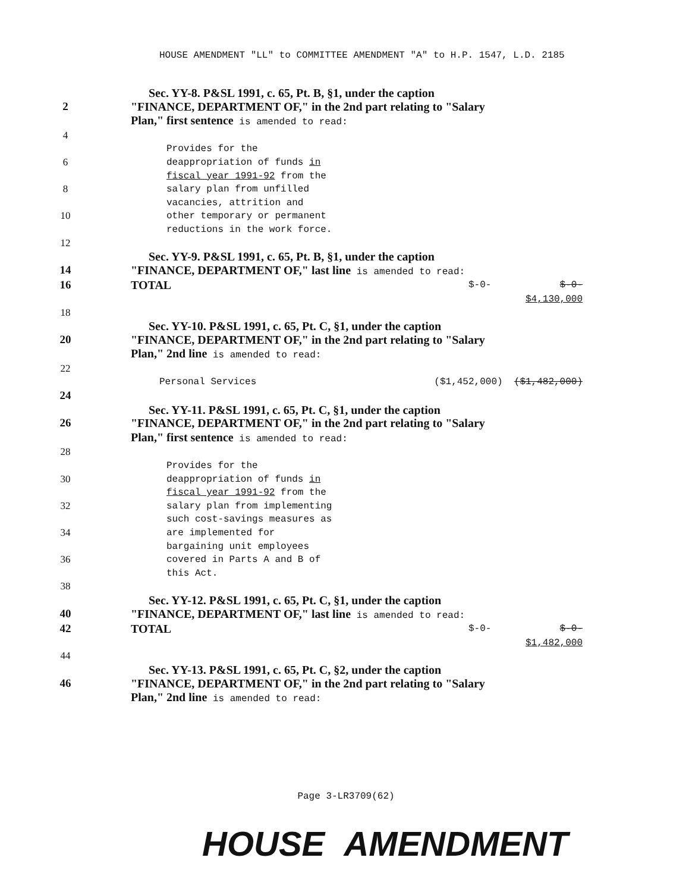HOUSE AMENDMENT "LL" to COMMITTEE AMENDMENT "A" to H.P. 1547, L.D. 2185
Sec. YY-8. P&SL 1991, c. 65, Pt. B, §1, under the caption
2 "FINANCE, DEPARTMENT OF," in the 2nd part relating to "Salary
Plan," first sentence is amended to read:
4
Provides for the
6 deappropriation of funds in
fiscal year 1991-92 from the
8 salary plan from unfilled
vacancies, attrition and
10 other temporary or permanent
reductions in the work force.
12
Sec. YY-9. P&SL 1991, c. 65, Pt. B, §1, under the caption
14 "FINANCE, DEPARTMENT OF," last line is amended to read:
16 TOTAL $-0- $-0-
$4,130,000
18
Sec. YY-10. P&SL 1991, c. 65, Pt. C, §1, under the caption
20 "FINANCE, DEPARTMENT OF," in the 2nd part relating to "Salary
Plan," 2nd line is amended to read:
22
Personal Services ($1,452,000) ($1,482,000)
24
Sec. YY-11. P&SL 1991, c. 65, Pt. C, §1, under the caption
26 "FINANCE, DEPARTMENT OF," in the 2nd part relating to "Salary
Plan," first sentence is amended to read:
28
Provides for the
30 deappropriation of funds in
fiscal year 1991-92 from the
32 salary plan from implementing
such cost-savings measures as
34 are implemented for
bargaining unit employees
36 covered in Parts A and B of
this Act.
38
Sec. YY-12. P&SL 1991, c. 65, Pt. C, §1, under the caption
40 "FINANCE, DEPARTMENT OF," last line is amended to read:
42 TOTAL $-0- $-0-
$1,482,000
44
Sec. YY-13. P&SL 1991, c. 65, Pt. C, §2, under the caption
46 "FINANCE, DEPARTMENT OF," in the 2nd part relating to "Salary
Plan," 2nd line is amended to read:
Page 3-LR3709(62)
HOUSE AMENDMENT